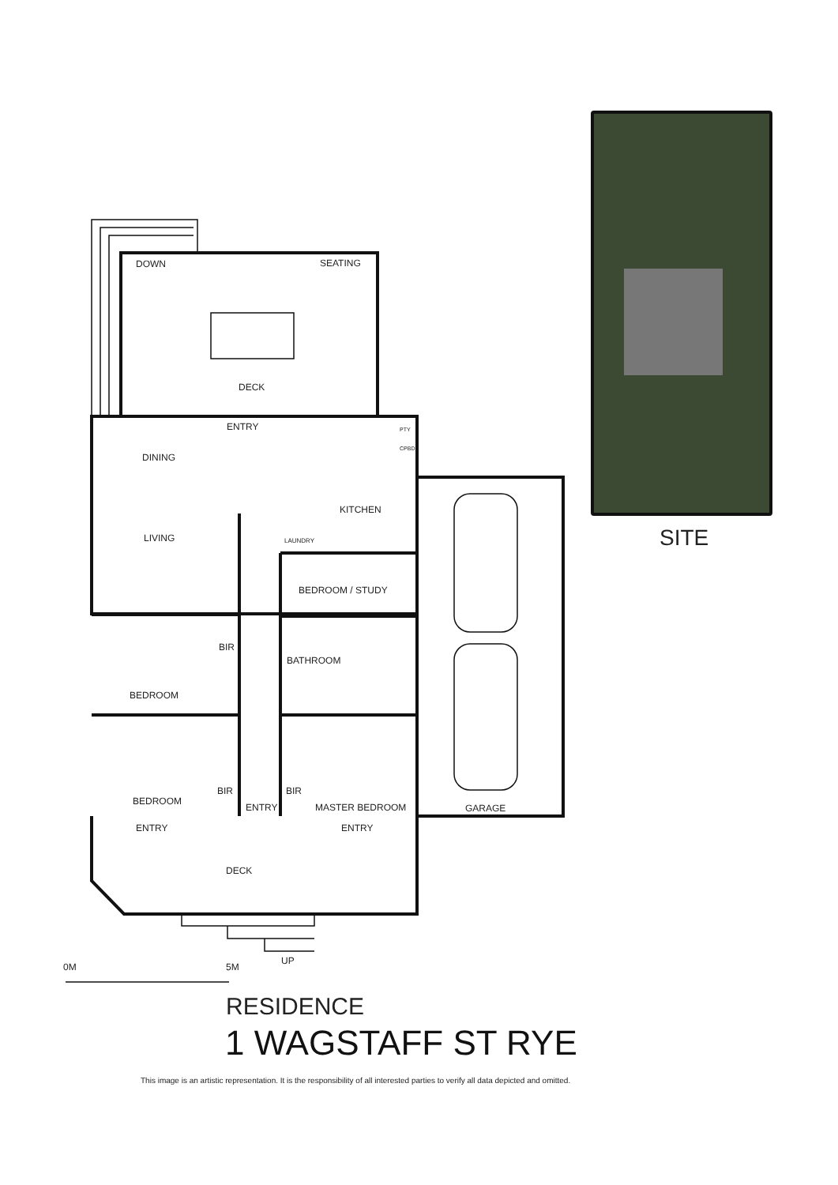DOWN SEATING
DECK
ENTRY
DINING
KITCHEN
PTY
CPBD
LIVING LAUNDRY
BEDROOM / STUDY
BIR
BATHROOM
BEDROOM
BIR BIR
BEDROOM
ENTRY MASTER BEDROOM GARAGE
ENTRY ENTRY
DECK
UP
0M 5M
SITE
RESIDENCE
1 WAGSTAFF ST RYE
This image is an artistic representation. It is the responsibility of all interested parties to verify all data depicted and omitted.